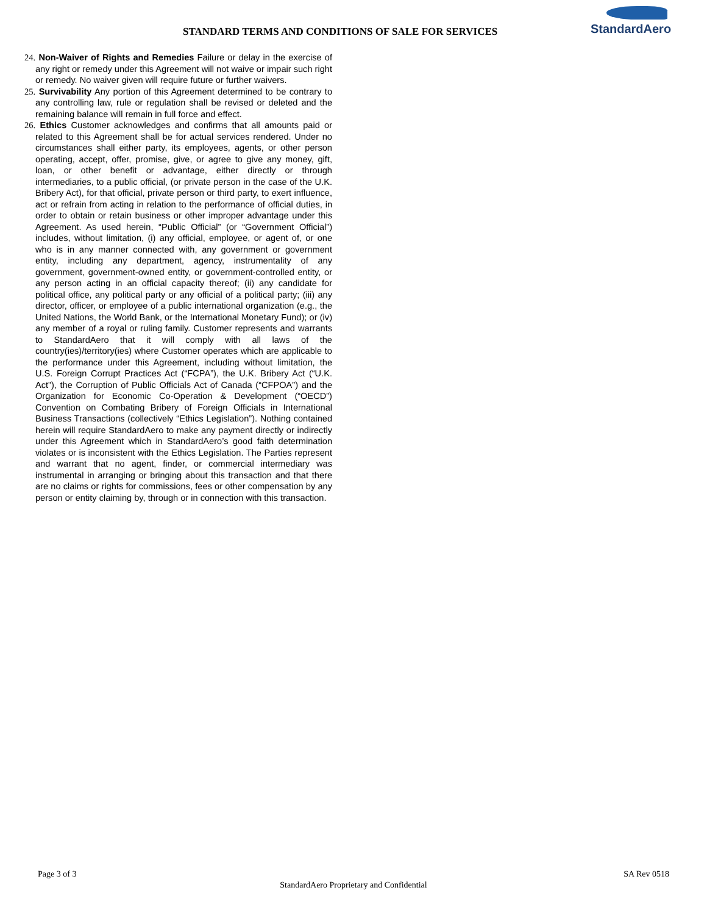STANDARD TERMS AND CONDITIONS OF SALE FOR SERVICES
StandardAero
24. Non-Waiver of Rights and Remedies Failure or delay in the exercise of any right or remedy under this Agreement will not waive or impair such right or remedy. No waiver given will require future or further waivers.
25. Survivability Any portion of this Agreement determined to be contrary to any controlling law, rule or regulation shall be revised or deleted and the remaining balance will remain in full force and effect.
26. Ethics Customer acknowledges and confirms that all amounts paid or related to this Agreement shall be for actual services rendered. Under no circumstances shall either party, its employees, agents, or other person operating, accept, offer, promise, give, or agree to give any money, gift, loan, or other benefit or advantage, either directly or through intermediaries, to a public official, (or private person in the case of the U.K. Bribery Act), for that official, private person or third party, to exert influence, act or refrain from acting in relation to the performance of official duties, in order to obtain or retain business or other improper advantage under this Agreement. As used herein, “Public Official” (or “Government Official”) includes, without limitation, (i) any official, employee, or agent of, or one who is in any manner connected with, any government or government entity, including any department, agency, instrumentality of any government, government-owned entity, or government-controlled entity, or any person acting in an official capacity thereof; (ii) any candidate for political office, any political party or any official of a political party; (iii) any director, officer, or employee of a public international organization (e.g., the United Nations, the World Bank, or the International Monetary Fund); or (iv) any member of a royal or ruling family. Customer represents and warrants to StandardAero that it will comply with all laws of the country(ies)/territory(ies) where Customer operates which are applicable to the performance under this Agreement, including without limitation, the U.S. Foreign Corrupt Practices Act (“FCPA”), the U.K. Bribery Act (“U.K. Act”), the Corruption of Public Officials Act of Canada (“CFPOA”) and the Organization for Economic Co-Operation & Development (“OECD”) Convention on Combating Bribery of Foreign Officials in International Business Transactions (collectively “Ethics Legislation”). Nothing contained herein will require StandardAero to make any payment directly or indirectly under this Agreement which in StandardAero’s good faith determination violates or is inconsistent with the Ethics Legislation. The Parties represent and warrant that no agent, finder, or commercial intermediary was instrumental in arranging or bringing about this transaction and that there are no claims or rights for commissions, fees or other compensation by any person or entity claiming by, through or in connection with this transaction.
Page 3 of 3 SA Rev 0518
StandardAero Proprietary and Confidential